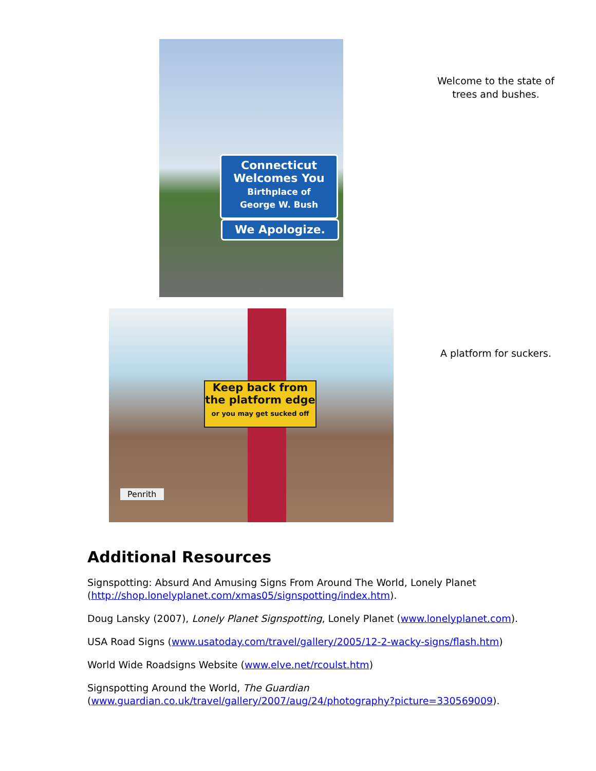Connecticut
Welcomes You
Birthplace of
George W. Bush
We Apologize.
Welcome to the state of trees and bushes.
Keep back from
the platform edge
or you may get sucked off
Penrith
A platform for suckers.
Additional Resources
Signspotting: Absurd And Amusing Signs From Around The World, Lonely Planet (http://shop.lonelyplanet.com/xmas05/signspotting/index.htm).
Doug Lansky (2007), Lonely Planet Signspotting, Lonely Planet (www.lonelyplanet.com).
USA Road Signs (www.usatoday.com/travel/gallery/2005/12-2-wacky-signs/flash.htm)
World Wide Roadsigns Website (www.elve.net/rcoulst.htm)
Signspotting Around the World, The Guardian (www.guardian.co.uk/travel/gallery/2007/aug/24/photography?picture=330569009).